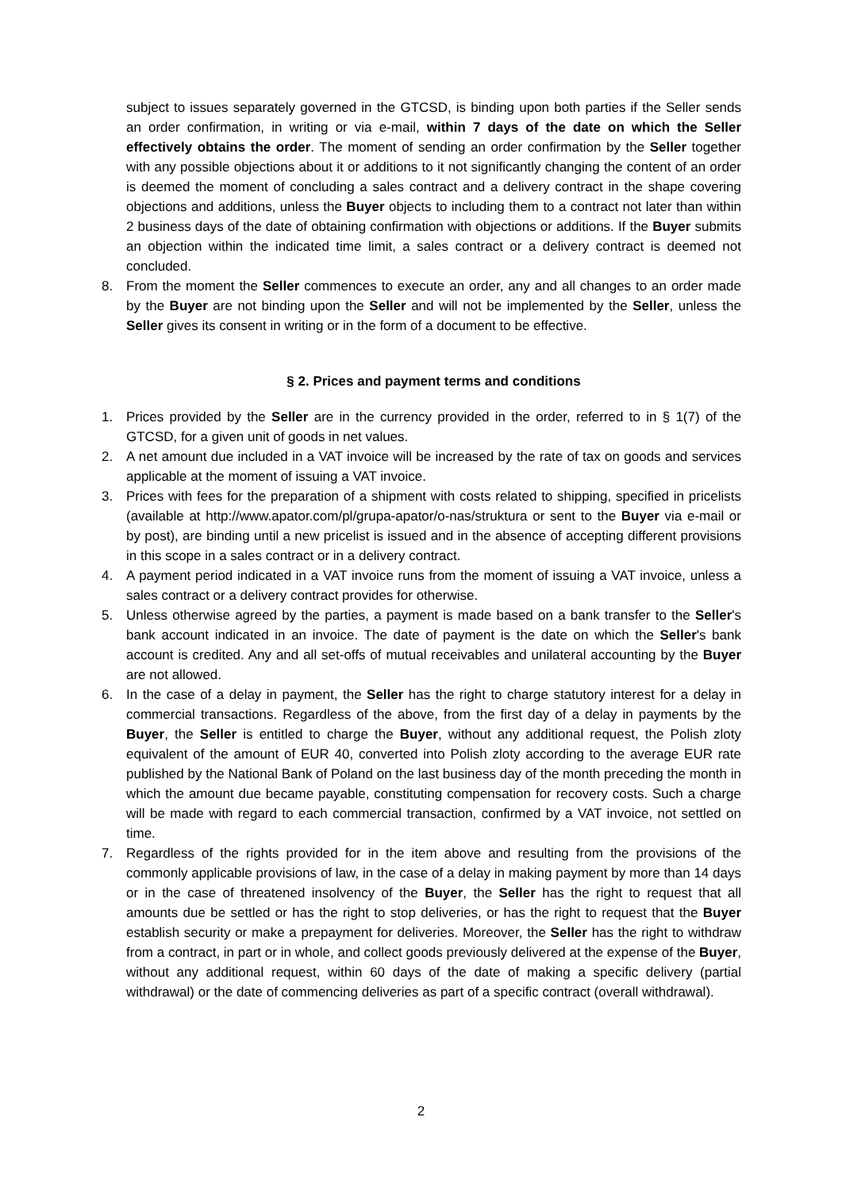subject to issues separately governed in the GTCSD, is binding upon both parties if the Seller sends an order confirmation, in writing or via e-mail, within 7 days of the date on which the Seller effectively obtains the order. The moment of sending an order confirmation by the Seller together with any possible objections about it or additions to it not significantly changing the content of an order is deemed the moment of concluding a sales contract and a delivery contract in the shape covering objections and additions, unless the Buyer objects to including them to a contract not later than within 2 business days of the date of obtaining confirmation with objections or additions. If the Buyer submits an objection within the indicated time limit, a sales contract or a delivery contract is deemed not concluded.
8. From the moment the Seller commences to execute an order, any and all changes to an order made by the Buyer are not binding upon the Seller and will not be implemented by the Seller, unless the Seller gives its consent in writing or in the form of a document to be effective.
§ 2. Prices and payment terms and conditions
1. Prices provided by the Seller are in the currency provided in the order, referred to in § 1(7) of the GTCSD, for a given unit of goods in net values.
2. A net amount due included in a VAT invoice will be increased by the rate of tax on goods and services applicable at the moment of issuing a VAT invoice.
3. Prices with fees for the preparation of a shipment with costs related to shipping, specified in pricelists (available at http://www.apator.com/pl/grupa-apator/o-nas/struktura or sent to the Buyer via e-mail or by post), are binding until a new pricelist is issued and in the absence of accepting different provisions in this scope in a sales contract or in a delivery contract.
4. A payment period indicated in a VAT invoice runs from the moment of issuing a VAT invoice, unless a sales contract or a delivery contract provides for otherwise.
5. Unless otherwise agreed by the parties, a payment is made based on a bank transfer to the Seller's bank account indicated in an invoice. The date of payment is the date on which the Seller's bank account is credited. Any and all set-offs of mutual receivables and unilateral accounting by the Buyer are not allowed.
6. In the case of a delay in payment, the Seller has the right to charge statutory interest for a delay in commercial transactions. Regardless of the above, from the first day of a delay in payments by the Buyer, the Seller is entitled to charge the Buyer, without any additional request, the Polish zloty equivalent of the amount of EUR 40, converted into Polish zloty according to the average EUR rate published by the National Bank of Poland on the last business day of the month preceding the month in which the amount due became payable, constituting compensation for recovery costs. Such a charge will be made with regard to each commercial transaction, confirmed by a VAT invoice, not settled on time.
7. Regardless of the rights provided for in the item above and resulting from the provisions of the commonly applicable provisions of law, in the case of a delay in making payment by more than 14 days or in the case of threatened insolvency of the Buyer, the Seller has the right to request that all amounts due be settled or has the right to stop deliveries, or has the right to request that the Buyer establish security or make a prepayment for deliveries. Moreover, the Seller has the right to withdraw from a contract, in part or in whole, and collect goods previously delivered at the expense of the Buyer, without any additional request, within 60 days of the date of making a specific delivery (partial withdrawal) or the date of commencing deliveries as part of a specific contract (overall withdrawal).
2